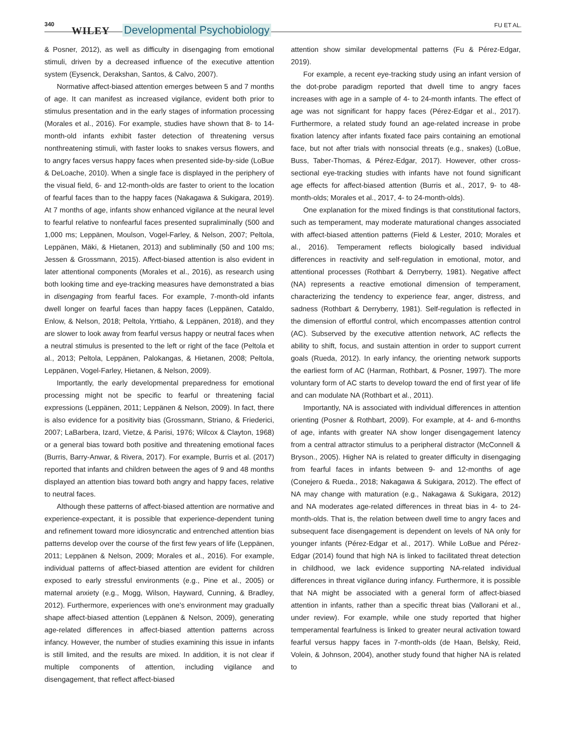340
WILEY Developmental Psychobiology FU ET AL.
& Posner, 2012), as well as difficulty in disengaging from emotional stimuli, driven by a decreased influence of the executive attention system (Eysenck, Derakshan, Santos, & Calvo, 2007).
Normative affect-biased attention emerges between 5 and 7 months of age. It can manifest as increased vigilance, evident both prior to stimulus presentation and in the early stages of information processing (Morales et al., 2016). For example, studies have shown that 8- to 14-month-old infants exhibit faster detection of threatening versus nonthreatening stimuli, with faster looks to snakes versus flowers, and to angry faces versus happy faces when presented side-by-side (LoBue & DeLoache, 2010). When a single face is displayed in the periphery of the visual field, 6- and 12-month-olds are faster to orient to the location of fearful faces than to the happy faces (Nakagawa & Sukigara, 2019). At 7 months of age, infants show enhanced vigilance at the neural level to fearful relative to nonfearful faces presented supraliminally (500 and 1,000 ms; Leppänen, Moulson, Vogel-Farley, & Nelson, 2007; Peltola, Leppänen, Mäki, & Hietanen, 2013) and subliminally (50 and 100 ms; Jessen & Grossmann, 2015). Affect-biased attention is also evident in later attentional components (Morales et al., 2016), as research using both looking time and eye-tracking measures have demonstrated a bias in disengaging from fearful faces. For example, 7-month-old infants dwell longer on fearful faces than happy faces (Leppänen, Cataldo, Enlow, & Nelson, 2018; Peltola, Yrttiaho, & Leppänen, 2018), and they are slower to look away from fearful versus happy or neutral faces when a neutral stimulus is presented to the left or right of the face (Peltola et al., 2013; Peltola, Leppänen, Palokangas, & Hietanen, 2008; Peltola, Leppänen, Vogel-Farley, Hietanen, & Nelson, 2009).
Importantly, the early developmental preparedness for emotional processing might not be specific to fearful or threatening facial expressions (Leppänen, 2011; Leppänen & Nelson, 2009). In fact, there is also evidence for a positivity bias (Grossmann, Striano, & Friederici, 2007; LaBarbera, Izard, Vietze, & Parisi, 1976; Wilcox & Clayton, 1968) or a general bias toward both positive and threatening emotional faces (Burris, Barry-Anwar, & Rivera, 2017). For example, Burris et al. (2017) reported that infants and children between the ages of 9 and 48 months displayed an attention bias toward both angry and happy faces, relative to neutral faces.
Although these patterns of affect-biased attention are normative and experience-expectant, it is possible that experience-dependent tuning and refinement toward more idiosyncratic and entrenched attention bias patterns develop over the course of the first few years of life (Leppänen, 2011; Leppänen & Nelson, 2009; Morales et al., 2016). For example, individual patterns of affect-biased attention are evident for children exposed to early stressful environments (e.g., Pine et al., 2005) or maternal anxiety (e.g., Mogg, Wilson, Hayward, Cunning, & Bradley, 2012). Furthermore, experiences with one's environment may gradually shape affect-biased attention (Leppänen & Nelson, 2009), generating age-related differences in affect-biased attention patterns across infancy. However, the number of studies examining this issue in infants is still limited, and the results are mixed. In addition, it is not clear if multiple components of attention, including vigilance and disengagement, that reflect affect-biased
attention show similar developmental patterns (Fu & Pérez-Edgar, 2019).
For example, a recent eye-tracking study using an infant version of the dot-probe paradigm reported that dwell time to angry faces increases with age in a sample of 4- to 24-month infants. The effect of age was not significant for happy faces (Pérez-Edgar et al., 2017). Furthermore, a related study found an age-related increase in probe fixation latency after infants fixated face pairs containing an emotional face, but not after trials with nonsocial threats (e.g., snakes) (LoBue, Buss, Taber-Thomas, & Pérez-Edgar, 2017). However, other cross-sectional eye-tracking studies with infants have not found significant age effects for affect-biased attention (Burris et al., 2017, 9- to 48-month-olds; Morales et al., 2017, 4- to 24-month-olds).
One explanation for the mixed findings is that constitutional factors, such as temperament, may moderate maturational changes associated with affect-biased attention patterns (Field & Lester, 2010; Morales et al., 2016). Temperament reflects biologically based individual differences in reactivity and self-regulation in emotional, motor, and attentional processes (Rothbart & Derryberry, 1981). Negative affect (NA) represents a reactive emotional dimension of temperament, characterizing the tendency to experience fear, anger, distress, and sadness (Rothbart & Derryberry, 1981). Self-regulation is reflected in the dimension of effortful control, which encompasses attention control (AC). Subserved by the executive attention network, AC reflects the ability to shift, focus, and sustain attention in order to support current goals (Rueda, 2012). In early infancy, the orienting network supports the earliest form of AC (Harman, Rothbart, & Posner, 1997). The more voluntary form of AC starts to develop toward the end of first year of life and can modulate NA (Rothbart et al., 2011).
Importantly, NA is associated with individual differences in attention orienting (Posner & Rothbart, 2009). For example, at 4- and 6-months of age, infants with greater NA show longer disengagement latency from a central attractor stimulus to a peripheral distractor (McConnell & Bryson., 2005). Higher NA is related to greater difficulty in disengaging from fearful faces in infants between 9- and 12-months of age (Conejero & Rueda., 2018; Nakagawa & Sukigara, 2012). The effect of NA may change with maturation (e.g., Nakagawa & Sukigara, 2012) and NA moderates age-related differences in threat bias in 4- to 24-month-olds. That is, the relation between dwell time to angry faces and subsequent face disengagement is dependent on levels of NA only for younger infants (Pérez-Edgar et al., 2017). While LoBue and Pérez-Edgar (2014) found that high NA is linked to facilitated threat detection in childhood, we lack evidence supporting NA-related individual differences in threat vigilance during infancy. Furthermore, it is possible that NA might be associated with a general form of affect-biased attention in infants, rather than a specific threat bias (Vallorani et al., under review). For example, while one study reported that higher temperamental fearfulness is linked to greater neural activation toward fearful versus happy faces in 7-month-olds (de Haan, Belsky, Reid, Volein, & Johnson, 2004), another study found that higher NA is related to